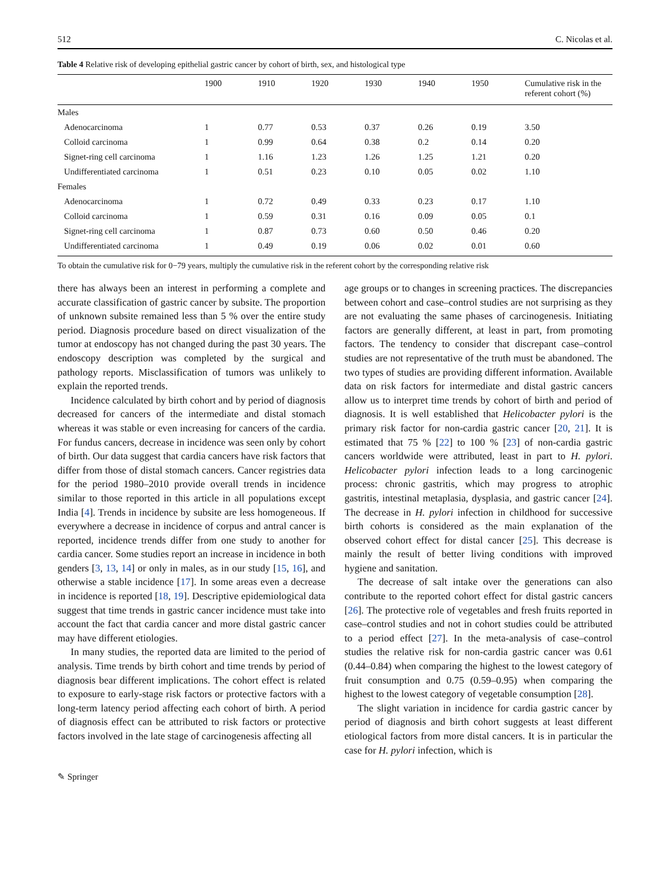512 C. Nicolas et al.
Table 4 Relative risk of developing epithelial gastric cancer by cohort of birth, sex, and histological type
| | 1900 | 1910 | 1920 | 1930 | 1940 | 1950 | Cumulative risk in the referent cohort (%) |
| --- | --- | --- | --- | --- | --- | --- | --- |
| Males | | | | | | | |
| Adenocarcinoma | 1 | 0.77 | 0.53 | 0.37 | 0.26 | 0.19 | 3.50 |
| Colloid carcinoma | 1 | 0.99 | 0.64 | 0.38 | 0.2 | 0.14 | 0.20 |
| Signet-ring cell carcinoma | 1 | 1.16 | 1.23 | 1.26 | 1.25 | 1.21 | 0.20 |
| Undifferentiated carcinoma | 1 | 0.51 | 0.23 | 0.10 | 0.05 | 0.02 | 1.10 |
| Females | | | | | | | |
| Adenocarcinoma | 1 | 0.72 | 0.49 | 0.33 | 0.23 | 0.17 | 1.10 |
| Colloid carcinoma | 1 | 0.59 | 0.31 | 0.16 | 0.09 | 0.05 | 0.1 |
| Signet-ring cell carcinoma | 1 | 0.87 | 0.73 | 0.60 | 0.50 | 0.46 | 0.20 |
| Undifferentiated carcinoma | 1 | 0.49 | 0.19 | 0.06 | 0.02 | 0.01 | 0.60 |
To obtain the cumulative risk for 0−79 years, multiply the cumulative risk in the referent cohort by the corresponding relative risk
there has always been an interest in performing a complete and accurate classification of gastric cancer by subsite. The proportion of unknown subsite remained less than 5 % over the entire study period. Diagnosis procedure based on direct visualization of the tumor at endoscopy has not changed during the past 30 years. The endoscopy description was completed by the surgical and pathology reports. Misclassification of tumors was unlikely to explain the reported trends.
Incidence calculated by birth cohort and by period of diagnosis decreased for cancers of the intermediate and distal stomach whereas it was stable or even increasing for cancers of the cardia. For fundus cancers, decrease in incidence was seen only by cohort of birth. Our data suggest that cardia cancers have risk factors that differ from those of distal stomach cancers. Cancer registries data for the period 1980–2010 provide overall trends in incidence similar to those reported in this article in all populations except India [4]. Trends in incidence by subsite are less homogeneous. If everywhere a decrease in incidence of corpus and antral cancer is reported, incidence trends differ from one study to another for cardia cancer. Some studies report an increase in incidence in both genders [3, 13, 14] or only in males, as in our study [15, 16], and otherwise a stable incidence [17]. In some areas even a decrease in incidence is reported [18, 19]. Descriptive epidemiological data suggest that time trends in gastric cancer incidence must take into account the fact that cardia cancer and more distal gastric cancer may have different etiologies.
In many studies, the reported data are limited to the period of analysis. Time trends by birth cohort and time trends by period of diagnosis bear different implications. The cohort effect is related to exposure to early-stage risk factors or protective factors with a long-term latency period affecting each cohort of birth. A period of diagnosis effect can be attributed to risk factors or protective factors involved in the late stage of carcinogenesis affecting all
age groups or to changes in screening practices. The discrepancies between cohort and case–control studies are not surprising as they are not evaluating the same phases of carcinogenesis. Initiating factors are generally different, at least in part, from promoting factors. The tendency to consider that discrepant case–control studies are not representative of the truth must be abandoned. The two types of studies are providing different information. Available data on risk factors for intermediate and distal gastric cancers allow us to interpret time trends by cohort of birth and period of diagnosis. It is well established that Helicobacter pylori is the primary risk factor for non-cardia gastric cancer [20, 21]. It is estimated that 75 % [22] to 100 % [23] of non-cardia gastric cancers worldwide were attributed, least in part to H. pylori. Helicobacter pylori infection leads to a long carcinogenic process: chronic gastritis, which may progress to atrophic gastritis, intestinal metaplasia, dysplasia, and gastric cancer [24]. The decrease in H. pylori infection in childhood for successive birth cohorts is considered as the main explanation of the observed cohort effect for distal cancer [25]. This decrease is mainly the result of better living conditions with improved hygiene and sanitation.
The decrease of salt intake over the generations can also contribute to the reported cohort effect for distal gastric cancers [26]. The protective role of vegetables and fresh fruits reported in case–control studies and not in cohort studies could be attributed to a period effect [27]. In the meta-analysis of case–control studies the relative risk for non-cardia gastric cancer was 0.61 (0.44–0.84) when comparing the highest to the lowest category of fruit consumption and 0.75 (0.59–0.95) when comparing the highest to the lowest category of vegetable consumption [28].
The slight variation in incidence for cardia gastric cancer by period of diagnosis and birth cohort suggests at least different etiological factors from more distal cancers. It is in particular the case for H. pylori infection, which is
✎ Springer